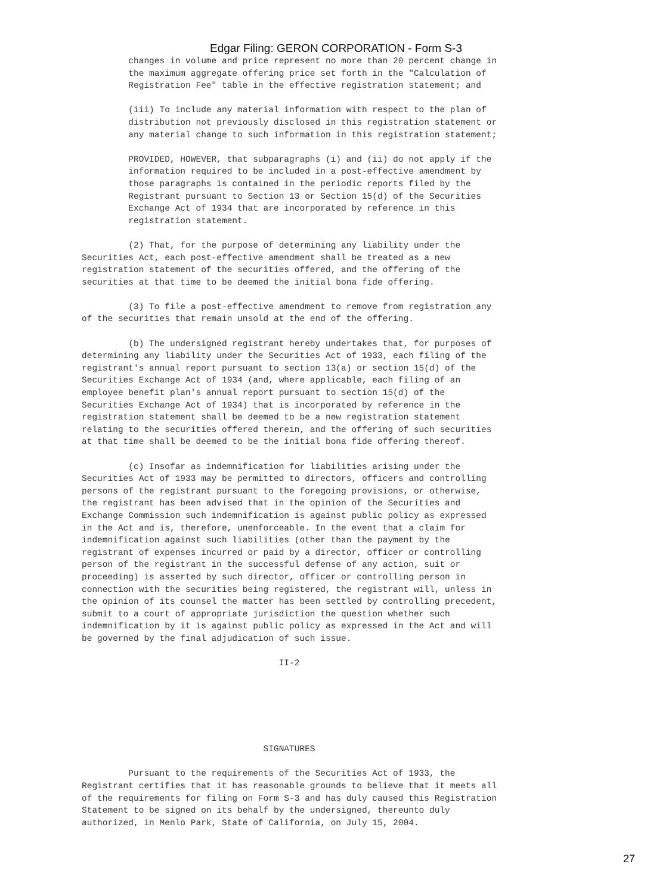Edgar Filing: GERON CORPORATION - Form S-3
         changes in volume and price represent no more than 20 percent change in
         the maximum aggregate offering price set forth in the "Calculation of
         Registration Fee" table in the effective registration statement; and

         (iii) To include any material information with respect to the plan of
         distribution not previously disclosed in this registration statement or
         any material change to such information in this registration statement;

         PROVIDED, HOWEVER, that subparagraphs (i) and (ii) do not apply if the
         information required to be included in a post-effective amendment by
         those paragraphs is contained in the periodic reports filed by the
         Registrant pursuant to Section 13 or Section 15(d) of the Securities
         Exchange Act of 1934 that are incorporated by reference in this
         registration statement.

         (2) That, for the purpose of determining any liability under the
Securities Act, each post-effective amendment shall be treated as a new
registration statement of the securities offered, and the offering of the
securities at that time to be deemed the initial bona fide offering.

         (3) To file a post-effective amendment to remove from registration any
of the securities that remain unsold at the end of the offering.

         (b) The undersigned registrant hereby undertakes that, for purposes of
determining any liability under the Securities Act of 1933, each filing of the
registrant's annual report pursuant to section 13(a) or section 15(d) of the
Securities Exchange Act of 1934 (and, where applicable, each filing of an
employee benefit plan's annual report pursuant to section 15(d) of the
Securities Exchange Act of 1934) that is incorporated by reference in the
registration statement shall be deemed to be a new registration statement
relating to the securities offered therein, and the offering of such securities
at that time shall be deemed to be the initial bona fide offering thereof.

         (c) Insofar as indemnification for liabilities arising under the
Securities Act of 1933 may be permitted to directors, officers and controlling
persons of the registrant pursuant to the foregoing provisions, or otherwise,
the registrant has been advised that in the opinion of the Securities and
Exchange Commission such indemnification is against public policy as expressed
in the Act and is, therefore, unenforceable. In the event that a claim for
indemnification against such liabilities (other than the payment by the
registrant of expenses incurred or paid by a director, officer or controlling
person of the registrant in the successful defense of any action, suit or
proceeding) is asserted by such director, officer or controlling person in
connection with the securities being registered, the registrant will, unless in
the opinion of its counsel the matter has been settled by controlling precedent,
submit to a court of appropriate jurisdiction the question whether such
indemnification by it is against public policy as expressed in the Act and will
be governed by the final adjudication of such issue.

                                      II-2






                                   SIGNATURES

         Pursuant to the requirements of the Securities Act of 1933, the
Registrant certifies that it has reasonable grounds to believe that it meets all
of the requirements for filing on Form S-3 and has duly caused this Registration
Statement to be signed on its behalf by the undersigned, thereunto duly
authorized, in Menlo Park, State of California, on July 15, 2004.
27